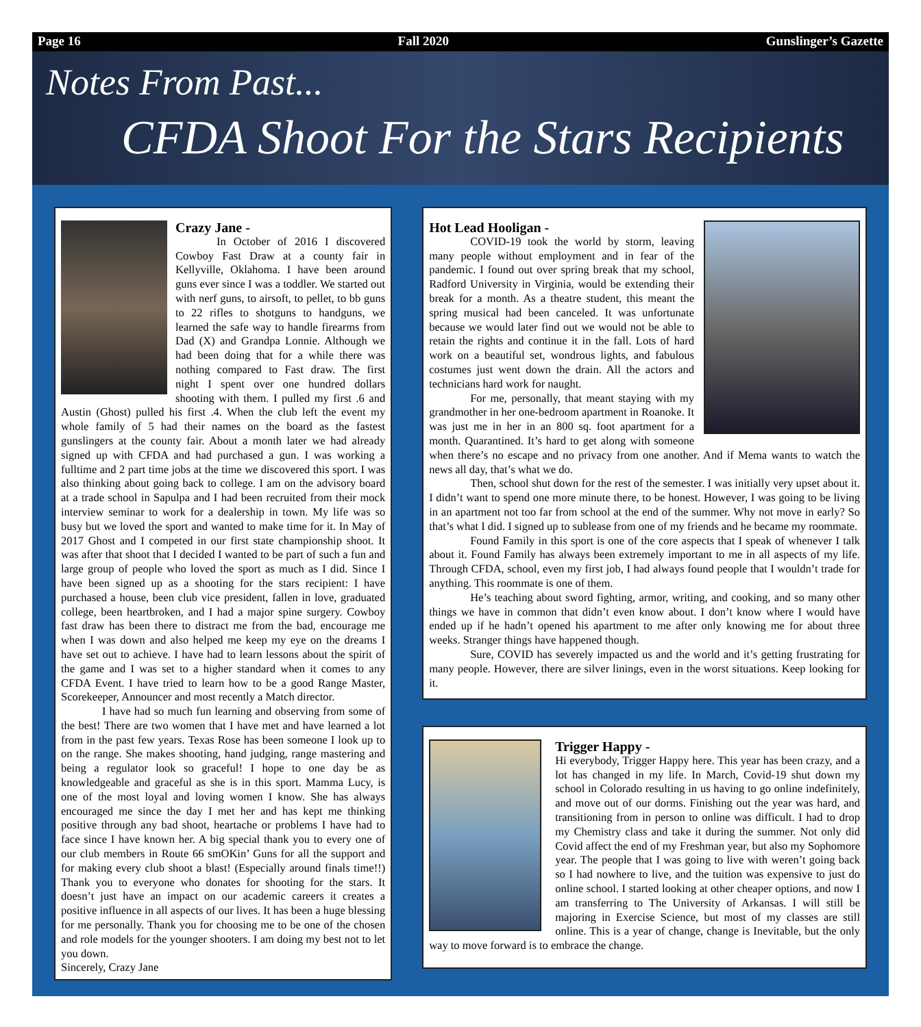Page 16 Fall 2020 Gunslinger’s Gazette
Notes From Past...
CFDA Shoot For the Stars Recipients
Crazy Jane -
In October of 2016 I discovered Cowboy Fast Draw at a county fair in Kellyville, Oklahoma. I have been around guns ever since I was a toddler. We started out with nerf guns, to airsoft, to pellet, to bb guns to 22 rifles to shotguns to handguns, we learned the safe way to handle firearms from Dad (X) and Grandpa Lonnie. Although we had been doing that for a while there was nothing compared to Fast draw. The first night I spent over one hundred dollars shooting with them. I pulled my first .6 and Austin (Ghost) pulled his first .4. When the club left the event my whole family of 5 had their names on the board as the fastest gunslingers at the county fair. About a month later we had already signed up with CFDA and had purchased a gun. I was working a fulltime and 2 part time jobs at the time we discovered this sport. I was also thinking about going back to college. I am on the advisory board at a trade school in Sapulpa and I had been recruited from their mock interview seminar to work for a dealership in town. My life was so busy but we loved the sport and wanted to make time for it. In May of 2017 Ghost and I competed in our first state championship shoot. It was after that shoot that I decided I wanted to be part of such a fun and large group of people who loved the sport as much as I did. Since I have been signed up as a shooting for the stars recipient: I have purchased a house, been club vice president, fallen in love, graduated college, been heartbroken, and I had a major spine surgery. Cowboy fast draw has been there to distract me from the bad, encourage me when I was down and also helped me keep my eye on the dreams I have set out to achieve. I have had to learn lessons about the spirit of the game and I was set to a higher standard when it comes to any CFDA Event. I have tried to learn how to be a good Range Master, Scorekeeper, Announcer and most recently a Match director.
I have had so much fun learning and observing from some of the best! There are two women that I have met and have learned a lot from in the past few years. Texas Rose has been someone I look up to on the range. She makes shooting, hand judging, range mastering and being a regulator look so graceful! I hope to one day be as knowledgeable and graceful as she is in this sport. Mamma Lucy, is one of the most loyal and loving women I know. She has always encouraged me since the day I met her and has kept me thinking positive through any bad shoot, heartache or problems I have had to face since I have known her. A big special thank you to every one of our club members in Route 66 smOKin’ Guns for all the support and for making every club shoot a blast! (Especially around finals time!!) Thank you to everyone who donates for shooting for the stars. It doesn’t just have an impact on our academic careers it creates a positive influence in all aspects of our lives. It has been a huge blessing for me personally. Thank you for choosing me to be one of the chosen and role models for the younger shooters. I am doing my best not to let you down.
Sincerely, Crazy Jane
Hot Lead Hooligan -
COVID-19 took the world by storm, leaving many people without employment and in fear of the pandemic. I found out over spring break that my school, Radford University in Virginia, would be extending their break for a month. As a theatre student, this meant the spring musical had been canceled. It was unfortunate because we would later find out we would not be able to retain the rights and continue it in the fall. Lots of hard work on a beautiful set, wondrous lights, and fabulous costumes just went down the drain. All the actors and technicians hard work for naught.
For me, personally, that meant staying with my grandmother in her one-bedroom apartment in Roanoke. It was just me in her in an 800 sq. foot apartment for a month. Quarantined. It’s hard to get along with someone when there’s no escape and no privacy from one another. And if Mema wants to watch the news all day, that’s what we do.
Then, school shut down for the rest of the semester. I was initially very upset about it. I didn’t want to spend one more minute there, to be honest. However, I was going to be living in an apartment not too far from school at the end of the summer. Why not move in early? So that’s what I did. I signed up to sublease from one of my friends and he became my roommate.
Found Family in this sport is one of the core aspects that I speak of whenever I talk about it. Found Family has always been extremely important to me in all aspects of my life. Through CFDA, school, even my first job, I had always found people that I wouldn’t trade for anything. This roommate is one of them.
He’s teaching about sword fighting, armor, writing, and cooking, and so many other things we have in common that didn’t even know about. I don’t know where I would have ended up if he hadn’t opened his apartment to me after only knowing me for about three weeks. Stranger things have happened though.
Sure, COVID has severely impacted us and the world and it’s getting frustrating for many people. However, there are silver linings, even in the worst situations. Keep looking for it.
Trigger Happy -
Hi everybody, Trigger Happy here. This year has been crazy, and a lot has changed in my life. In March, Covid-19 shut down my school in Colorado resulting in us having to go online indefinitely, and move out of our dorms. Finishing out the year was hard, and transitioning from in person to online was difficult. I had to drop my Chemistry class and take it during the summer. Not only did Covid affect the end of my Freshman year, but also my Sophomore year. The people that I was going to live with weren’t going back so I had nowhere to live, and the tuition was expensive to just do online school. I started looking at other cheaper options, and now I am transferring to The University of Arkansas. I will still be majoring in Exercise Science, but most of my classes are still online. This is a year of change, change is Inevitable, but the only way to move forward is to embrace the change.